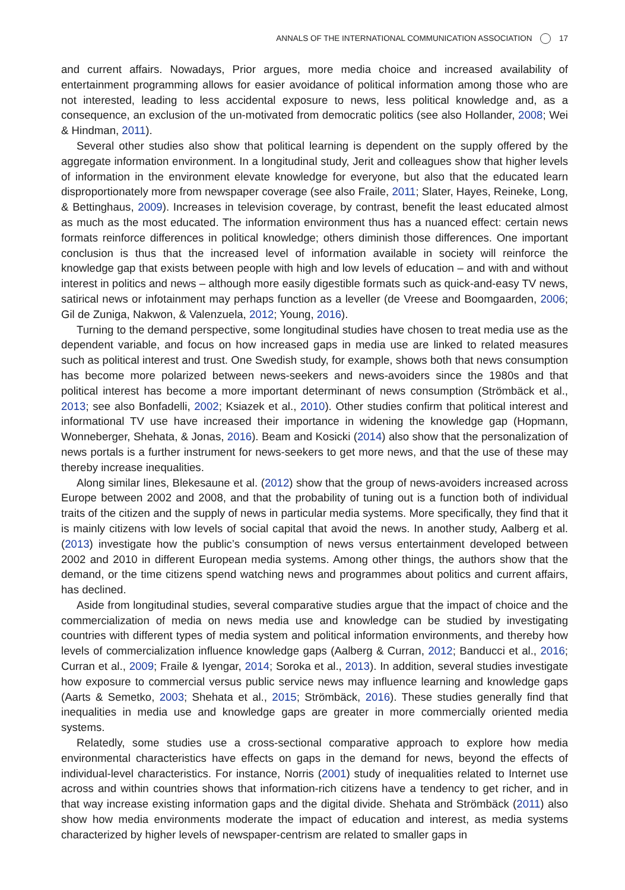ANNALS OF THE INTERNATIONAL COMMUNICATION ASSOCIATION 17
and current affairs. Nowadays, Prior argues, more media choice and increased availability of entertainment programming allows for easier avoidance of political information among those who are not interested, leading to less accidental exposure to news, less political knowledge and, as a consequence, an exclusion of the un-motivated from democratic politics (see also Hollander, 2008; Wei & Hindman, 2011).
Several other studies also show that political learning is dependent on the supply offered by the aggregate information environment. In a longitudinal study, Jerit and colleagues show that higher levels of information in the environment elevate knowledge for everyone, but also that the educated learn disproportionately more from newspaper coverage (see also Fraile, 2011; Slater, Hayes, Reineke, Long, & Bettinghaus, 2009). Increases in television coverage, by contrast, benefit the least educated almost as much as the most educated. The information environment thus has a nuanced effect: certain news formats reinforce differences in political knowledge; others diminish those differences. One important conclusion is thus that the increased level of information available in society will reinforce the knowledge gap that exists between people with high and low levels of education – and with and without interest in politics and news – although more easily digestible formats such as quick-and-easy TV news, satirical news or infotainment may perhaps function as a leveller (de Vreese and Boomgaarden, 2006; Gil de Zuniga, Nakwon, & Valenzuela, 2012; Young, 2016).
Turning to the demand perspective, some longitudinal studies have chosen to treat media use as the dependent variable, and focus on how increased gaps in media use are linked to related measures such as political interest and trust. One Swedish study, for example, shows both that news consumption has become more polarized between news-seekers and news-avoiders since the 1980s and that political interest has become a more important determinant of news consumption (Strömbäck et al., 2013; see also Bonfadelli, 2002; Ksiazek et al., 2010). Other studies confirm that political interest and informational TV use have increased their importance in widening the knowledge gap (Hopmann, Wonneberger, Shehata, & Jonas, 2016). Beam and Kosicki (2014) also show that the personalization of news portals is a further instrument for news-seekers to get more news, and that the use of these may thereby increase inequalities.
Along similar lines, Blekesaune et al. (2012) show that the group of news-avoiders increased across Europe between 2002 and 2008, and that the probability of tuning out is a function both of individual traits of the citizen and the supply of news in particular media systems. More specifically, they find that it is mainly citizens with low levels of social capital that avoid the news. In another study, Aalberg et al. (2013) investigate how the public’s consumption of news versus entertainment developed between 2002 and 2010 in different European media systems. Among other things, the authors show that the demand, or the time citizens spend watching news and programmes about politics and current affairs, has declined.
Aside from longitudinal studies, several comparative studies argue that the impact of choice and the commercialization of media on news media use and knowledge can be studied by investigating countries with different types of media system and political information environments, and thereby how levels of commercialization influence knowledge gaps (Aalberg & Curran, 2012; Banducci et al., 2016; Curran et al., 2009; Fraile & Iyengar, 2014; Soroka et al., 2013). In addition, several studies investigate how exposure to commercial versus public service news may influence learning and knowledge gaps (Aarts & Semetko, 2003; Shehata et al., 2015; Strömbäck, 2016). These studies generally find that inequalities in media use and knowledge gaps are greater in more commercially oriented media systems.
Relatedly, some studies use a cross-sectional comparative approach to explore how media environmental characteristics have effects on gaps in the demand for news, beyond the effects of individual-level characteristics. For instance, Norris (2001) study of inequalities related to Internet use across and within countries shows that information-rich citizens have a tendency to get richer, and in that way increase existing information gaps and the digital divide. Shehata and Strömbäck (2011) also show how media environments moderate the impact of education and interest, as media systems characterized by higher levels of newspaper-centrism are related to smaller gaps in